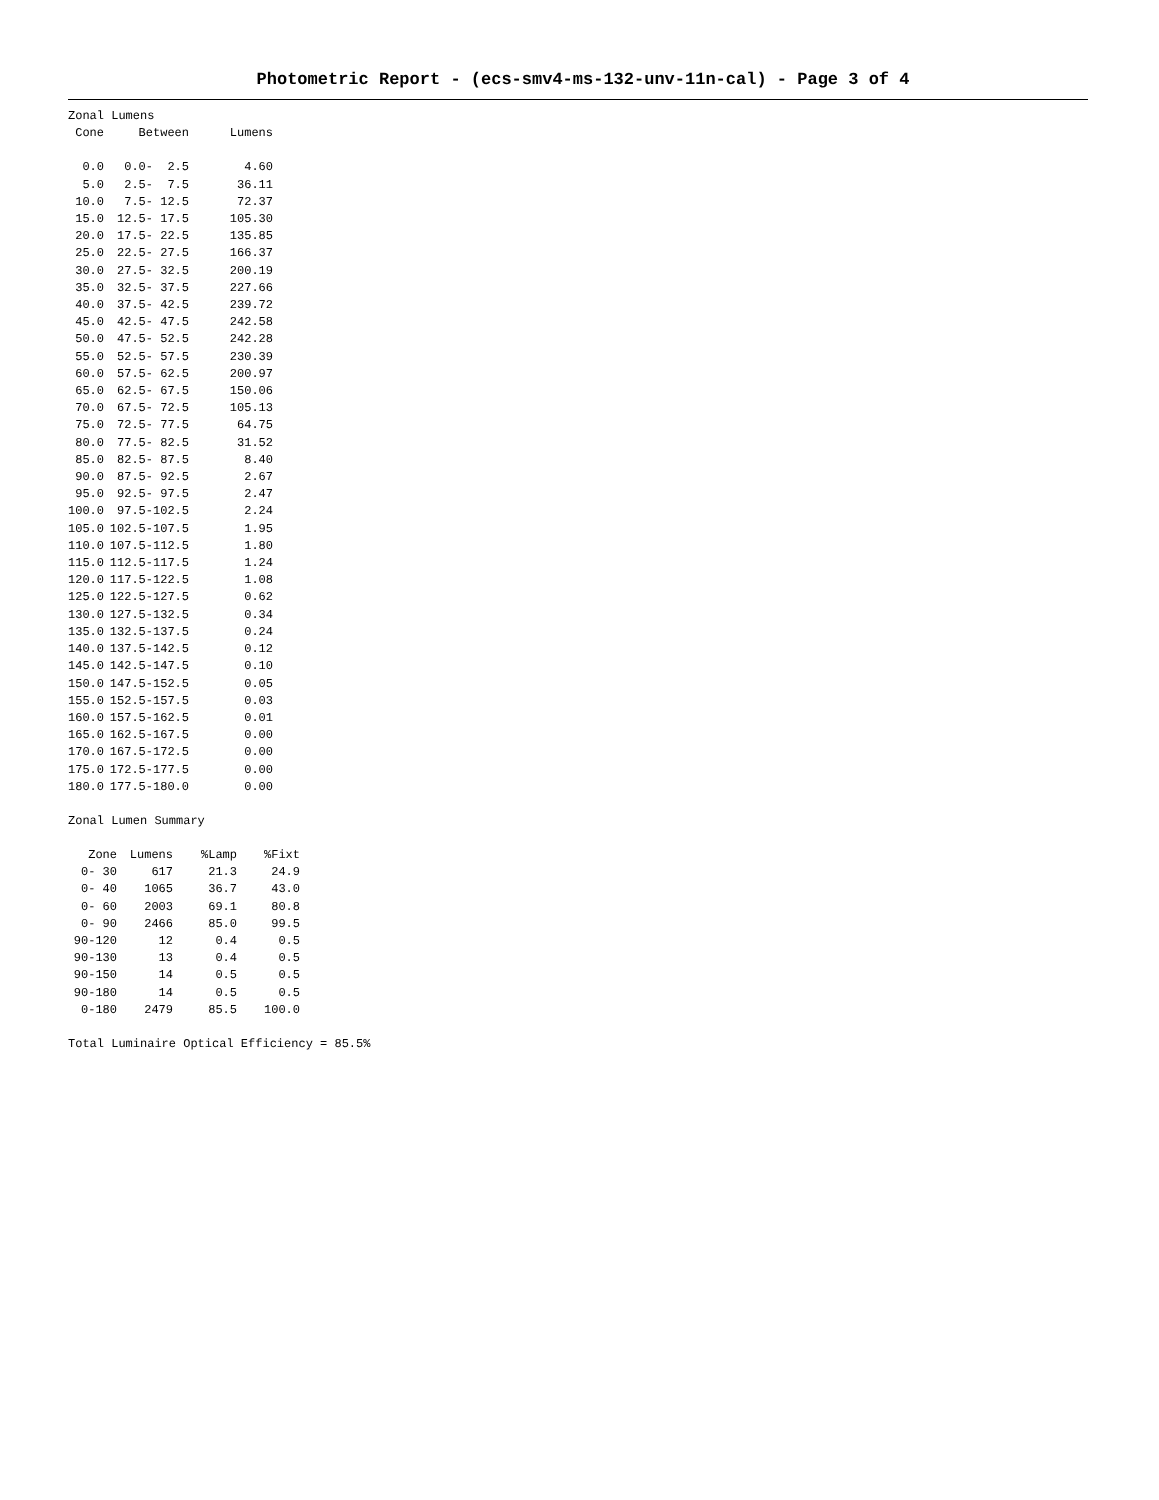Photometric Report - (ecs-smv4-ms-132-unv-11n-cal) - Page 3 of 4
Zonal Lumens
| Cone | Between | Lumens |
| --- | --- | --- |
| 0.0 | 0.0- 2.5 | 4.60 |
| 5.0 | 2.5- 7.5 | 36.11 |
| 10.0 | 7.5- 12.5 | 72.37 |
| 15.0 | 12.5- 17.5 | 105.30 |
| 20.0 | 17.5- 22.5 | 135.85 |
| 25.0 | 22.5- 27.5 | 166.37 |
| 30.0 | 27.5- 32.5 | 200.19 |
| 35.0 | 32.5- 37.5 | 227.66 |
| 40.0 | 37.5- 42.5 | 239.72 |
| 45.0 | 42.5- 47.5 | 242.58 |
| 50.0 | 47.5- 52.5 | 242.28 |
| 55.0 | 52.5- 57.5 | 230.39 |
| 60.0 | 57.5- 62.5 | 200.97 |
| 65.0 | 62.5- 67.5 | 150.06 |
| 70.0 | 67.5- 72.5 | 105.13 |
| 75.0 | 72.5- 77.5 | 64.75 |
| 80.0 | 77.5- 82.5 | 31.52 |
| 85.0 | 82.5- 87.5 | 8.40 |
| 90.0 | 87.5- 92.5 | 2.67 |
| 95.0 | 92.5- 97.5 | 2.47 |
| 100.0 | 97.5-102.5 | 2.24 |
| 105.0 | 102.5-107.5 | 1.95 |
| 110.0 | 107.5-112.5 | 1.80 |
| 115.0 | 112.5-117.5 | 1.24 |
| 120.0 | 117.5-122.5 | 1.08 |
| 125.0 | 122.5-127.5 | 0.62 |
| 130.0 | 127.5-132.5 | 0.34 |
| 135.0 | 132.5-137.5 | 0.24 |
| 140.0 | 137.5-142.5 | 0.12 |
| 145.0 | 142.5-147.5 | 0.10 |
| 150.0 | 147.5-152.5 | 0.05 |
| 155.0 | 152.5-157.5 | 0.03 |
| 160.0 | 157.5-162.5 | 0.01 |
| 165.0 | 162.5-167.5 | 0.00 |
| 170.0 | 167.5-172.5 | 0.00 |
| 175.0 | 172.5-177.5 | 0.00 |
| 180.0 | 177.5-180.0 | 0.00 |
Zonal Lumen Summary
| Zone | Lumens | %Lamp | %Fixt |
| --- | --- | --- | --- |
| 0- 30 | 617 | 21.3 | 24.9 |
| 0- 40 | 1065 | 36.7 | 43.0 |
| 0- 60 | 2003 | 69.1 | 80.8 |
| 0- 90 | 2466 | 85.0 | 99.5 |
| 90-120 | 12 | 0.4 | 0.5 |
| 90-130 | 13 | 0.4 | 0.5 |
| 90-150 | 14 | 0.5 | 0.5 |
| 90-180 | 14 | 0.5 | 0.5 |
| 0-180 | 2479 | 85.5 | 100.0 |
Total Luminaire Optical Efficiency = 85.5%